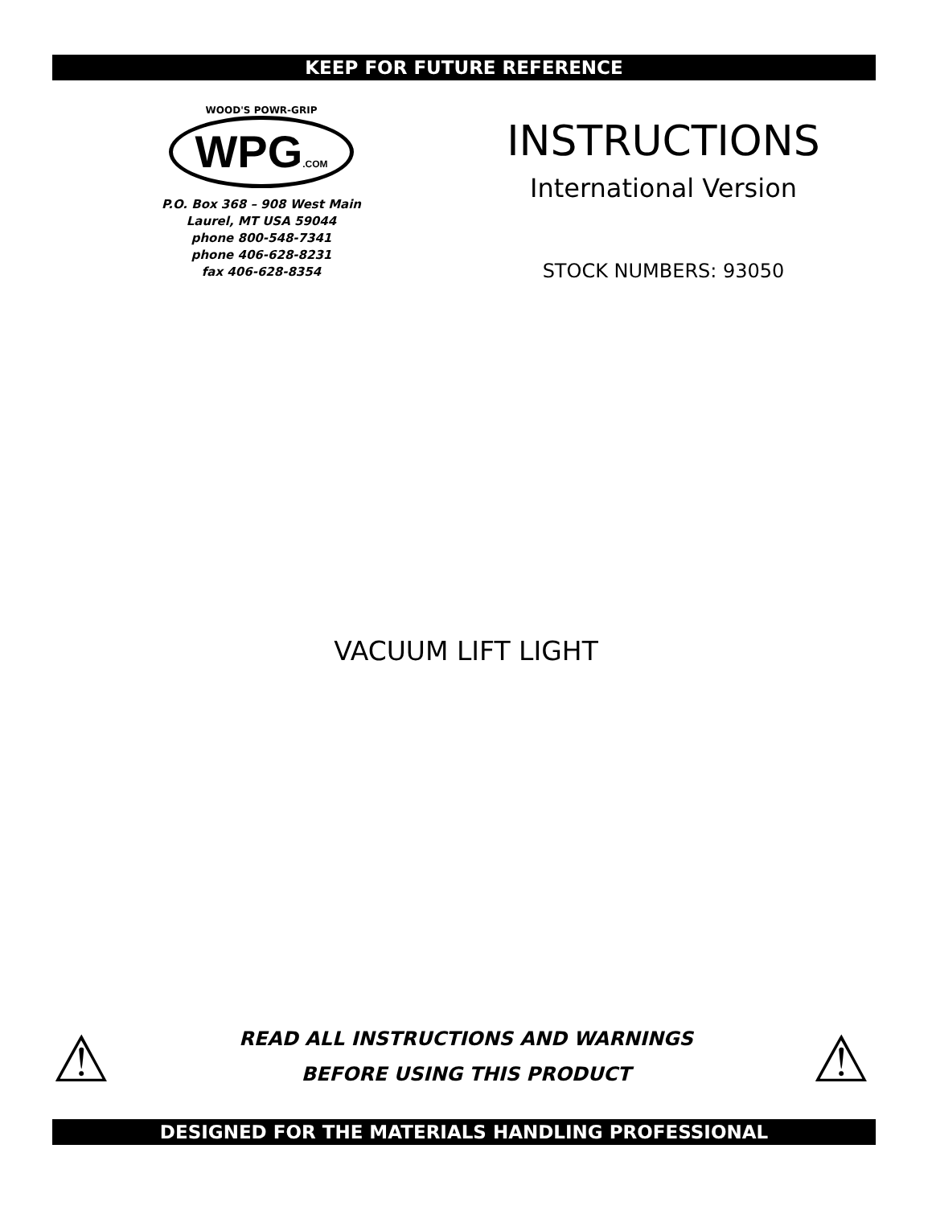KEEP FOR FUTURE REFERENCE
WOOD'S POWR-GRIP
WPG.COM
P.O. Box 368 – 908 West Main
Laurel, MT USA 59044
phone 800-548-7341
phone 406-628-8231
fax 406-628-8354
INSTRUCTIONS
International Version
STOCK NUMBERS: 93050
VACUUM LIFT LIGHT
⚠
READ ALL INSTRUCTIONS AND WARNINGS
BEFORE USING THIS PRODUCT
⚠
DESIGNED FOR THE MATERIALS HANDLING PROFESSIONAL